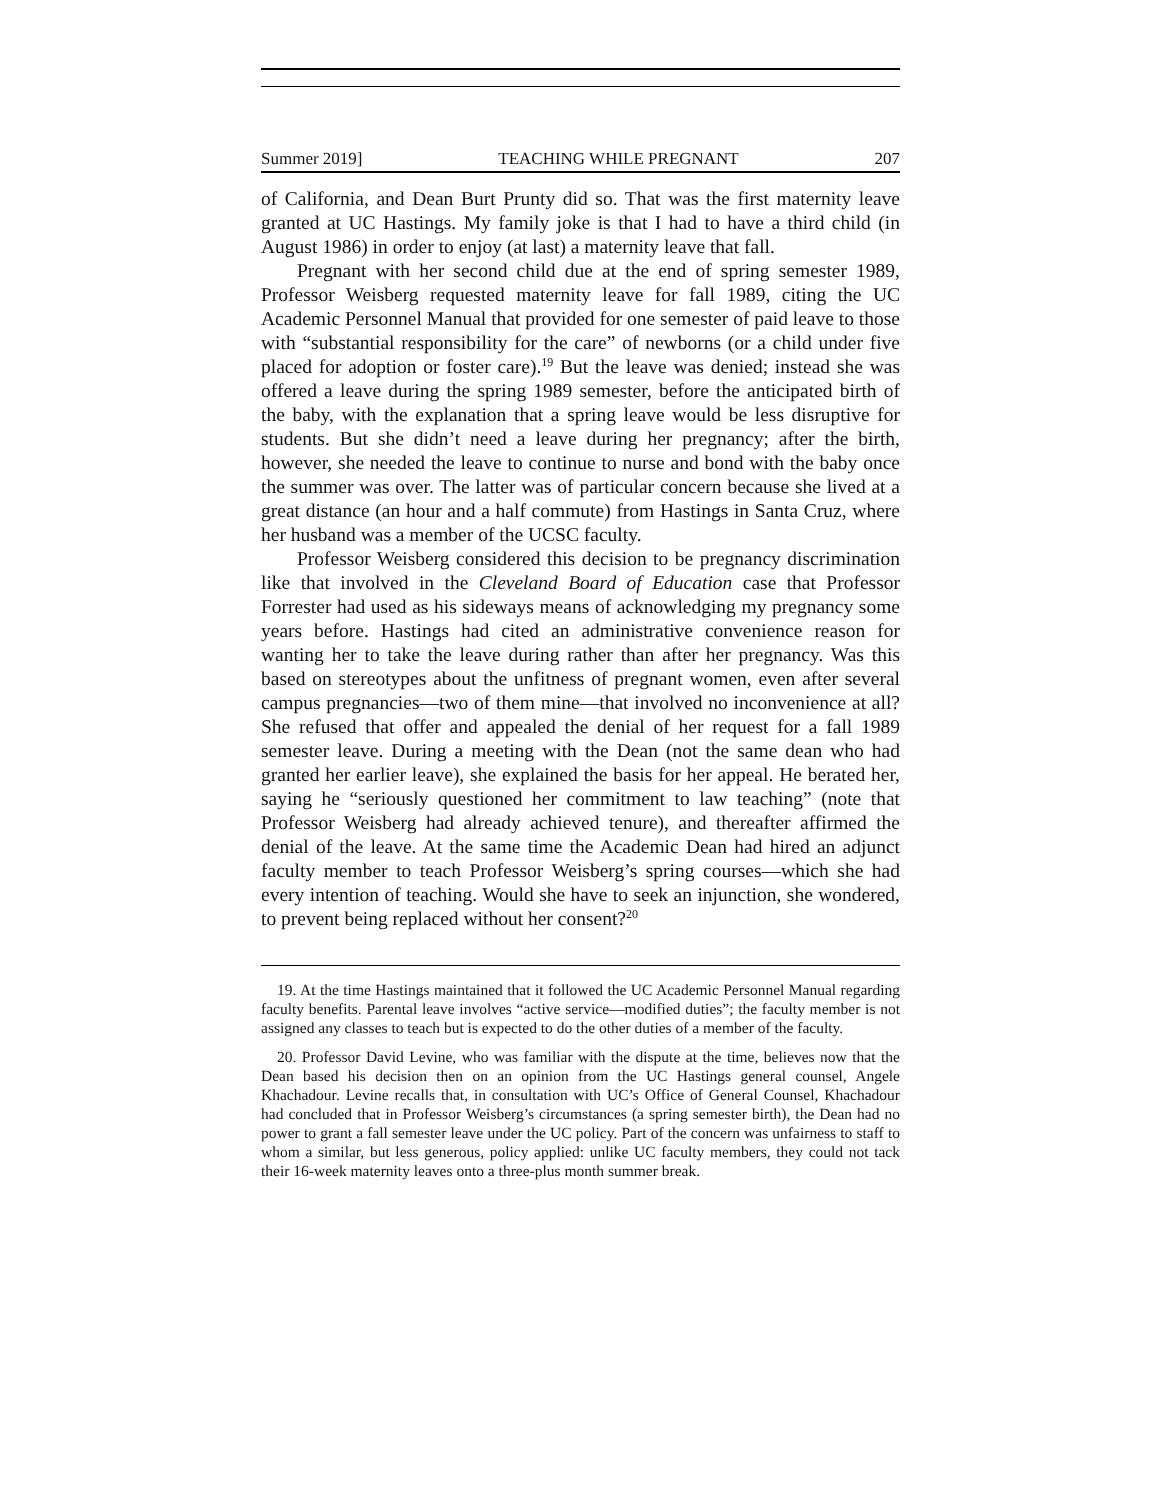Summer 2019] TEACHING WHILE PREGNANT 207
of California, and Dean Burt Prunty did so. That was the first maternity leave granted at UC Hastings. My family joke is that I had to have a third child (in August 1986) in order to enjoy (at last) a maternity leave that fall.
Pregnant with her second child due at the end of spring semester 1989, Professor Weisberg requested maternity leave for fall 1989, citing the UC Academic Personnel Manual that provided for one semester of paid leave to those with “substantial responsibility for the care” of newborns (or a child under five placed for adoption or foster care).<sup>19</sup> But the leave was denied; instead she was offered a leave during the spring 1989 semester, before the anticipated birth of the baby, with the explanation that a spring leave would be less disruptive for students. But she didn’t need a leave during her pregnancy; after the birth, however, she needed the leave to continue to nurse and bond with the baby once the summer was over. The latter was of particular concern because she lived at a great distance (an hour and a half commute) from Hastings in Santa Cruz, where her husband was a member of the UCSC faculty.
Professor Weisberg considered this decision to be pregnancy discrimination like that involved in the Cleveland Board of Education case that Professor Forrester had used as his sideways means of acknowledging my pregnancy some years before. Hastings had cited an administrative convenience reason for wanting her to take the leave during rather than after her pregnancy. Was this based on stereotypes about the unfitness of pregnant women, even after several campus pregnancies—two of them mine—that involved no inconvenience at all? She refused that offer and appealed the denial of her request for a fall 1989 semester leave. During a meeting with the Dean (not the same dean who had granted her earlier leave), she explained the basis for her appeal. He berated her, saying he “seriously questioned her commitment to law teaching” (note that Professor Weisberg had already achieved tenure), and thereafter affirmed the denial of the leave. At the same time the Academic Dean had hired an adjunct faculty member to teach Professor Weisberg’s spring courses—which she had every intention of teaching. Would she have to seek an injunction, she wondered, to prevent being replaced without her consent?<sup>20</sup>
19. At the time Hastings maintained that it followed the UC Academic Personnel Manual regarding faculty benefits. Parental leave involves “active service—modified duties”; the faculty member is not assigned any classes to teach but is expected to do the other duties of a member of the faculty.
20. Professor David Levine, who was familiar with the dispute at the time, believes now that the Dean based his decision then on an opinion from the UC Hastings general counsel, Angele Khachadour. Levine recalls that, in consultation with UC’s Office of General Counsel, Khachadour had concluded that in Professor Weisberg’s circumstances (a spring semester birth), the Dean had no power to grant a fall semester leave under the UC policy. Part of the concern was unfairness to staff to whom a similar, but less generous, policy applied: unlike UC faculty members, they could not tack their 16-week maternity leaves onto a three-plus month summer break.